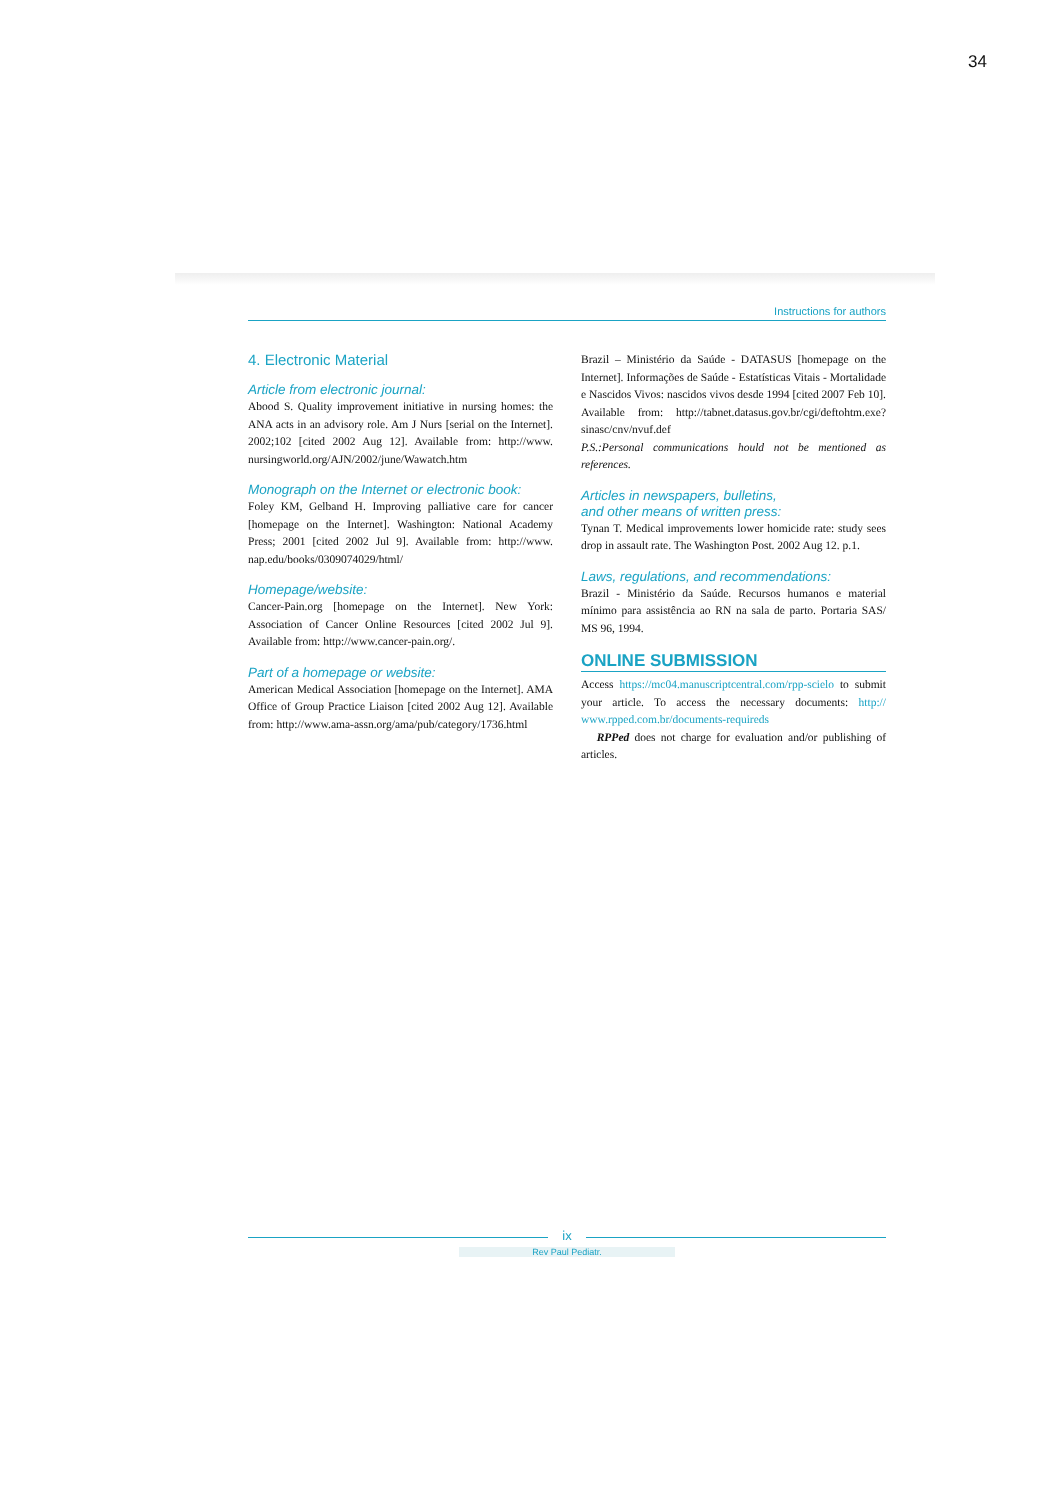34
Instructions for authors
4. Electronic Material
Article from electronic journal:
Abood S. Quality improvement initiative in nursing homes: the ANA acts in an advisory role. Am J Nurs [serial on the Internet]. 2002;102 [cited 2002 Aug 12]. Available from: http://www. nursingworld.org/AJN/2002/june/Wawatch.htm
Monograph on the Internet or electronic book:
Foley KM, Gelband H. Improving palliative care for cancer [homepage on the Internet]. Washington: National Academy Press; 2001 [cited 2002 Jul 9]. Available from: http://www. nap.edu/books/0309074029/html/
Homepage/website:
Cancer-Pain.org [homepage on the Internet]. New York: Association of Cancer Online Resources [cited 2002 Jul 9]. Available from: http://www.cancer-pain.org/.
Part of a homepage or website:
American Medical Association [homepage on the Internet]. AMA Office of Group Practice Liaison [cited 2002 Aug 12]. Available from: http://www.ama-assn.org/ama/pub/category/1736.html
Brazil – Ministério da Saúde - DATASUS [homepage on the Internet]. Informações de Saúde - Estatísticas Vitais - Mortalidade e Nascidos Vivos: nascidos vivos desde 1994 [cited 2007 Feb 10]. Available from: http://tabnet.datasus.gov.br/cgi/deftohtm.exe?sinasc/cnv/nvuf.def
P.S.:Personal communications hould not be mentioned as references.
Articles in newspapers, bulletins,
and other means of written press:
Tynan T. Medical improvements lower homicide rate: study sees drop in assault rate. The Washington Post. 2002 Aug 12. p.1.
Laws, regulations, and recommendations:
Brazil - Ministério da Saúde. Recursos humanos e material mínimo para assistência ao RN na sala de parto. Portaria SAS/ MS 96, 1994.
ONLINE SUBMISSION
Access https://mc04.manuscriptcentral.com/rpp-scielo to submit your article. To access the necessary documents: http:// www.rpped.com.br/documents-requireds
RPPed does not charge for evaluation and/or publishing of articles.
ix
Rev Paul Pediatr.